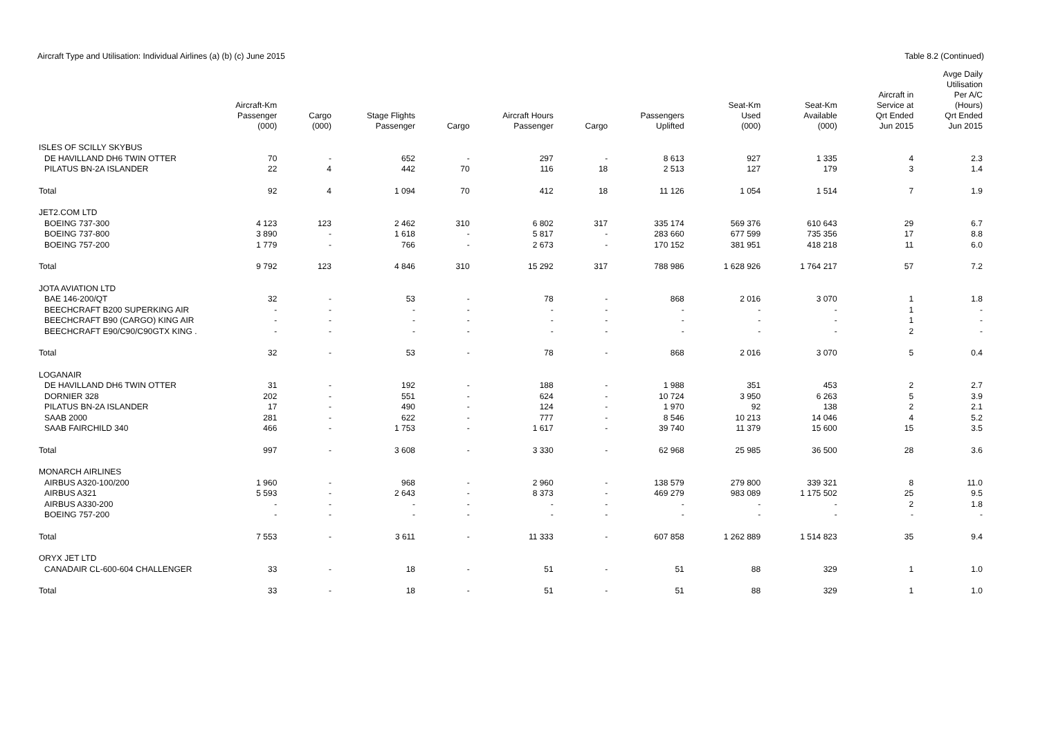Aircraft Type and Utilisation: Individual Airlines (a) (b) (c) June 2015 Table 8.2 (Continued)
| | Aircraft-Km Passenger (000) | Cargo (000) | Stage Flights Passenger | Cargo | Aircraft Hours Passenger | Cargo | Passengers Uplifted | Seat-Km Used (000) | Seat-Km Available (000) | Aircraft in Service at Qrt Ended Jun 2015 | Avge Daily Utilisation Per A/C (Hours) Qrt Ended Jun 2015 |
| --- | --- | --- | --- | --- | --- | --- | --- | --- | --- | --- | --- |
| ISLES OF SCILLY SKYBUS | | | | | | | | | | | |
| DE HAVILLAND DH6 TWIN OTTER | 70 | - | 652 | - | 297 | - | 8 613 | 927 | 1 335 | 4 | 2.3 |
| PILATUS BN-2A ISLANDER | 22 | 4 | 442 | 70 | 116 | 18 | 2 513 | 127 | 179 | 3 | 1.4 |
| Total | 92 | 4 | 1 094 | 70 | 412 | 18 | 11 126 | 1 054 | 1 514 | 7 | 1.9 |
| JET2.COM LTD | | | | | | | | | | | |
| BOEING 737-300 | 4 123 | 123 | 2 462 | 310 | 6 802 | 317 | 335 174 | 569 376 | 610 643 | 29 | 6.7 |
| BOEING 737-800 | 3 890 | - | 1 618 | - | 5 817 | - | 283 660 | 677 599 | 735 356 | 17 | 8.8 |
| BOEING 757-200 | 1 779 | - | 766 | - | 2 673 | - | 170 152 | 381 951 | 418 218 | 11 | 6.0 |
| Total | 9 792 | 123 | 4 846 | 310 | 15 292 | 317 | 788 986 | 1 628 926 | 1 764 217 | 57 | 7.2 |
| JOTA AVIATION LTD | | | | | | | | | | | |
| BAE 146-200/QT | 32 | - | 53 | - | 78 | - | 868 | 2 016 | 3 070 | 1 | 1.8 |
| BEECHCRAFT B200 SUPERKING AIR | - | - | - | - | - | - | - | - | - | 1 | - |
| BEECHCRAFT B90 (CARGO) KING AIR | - | - | - | - | - | - | - | - | - | 1 | - |
| BEECHCRAFT E90/C90/C90GTX KING . | - | - | - | - | - | - | - | - | - | 2 | - |
| Total | 32 | - | 53 | - | 78 | - | 868 | 2 016 | 3 070 | 5 | 0.4 |
| LOGANAIR | | | | | | | | | | | |
| DE HAVILLAND DH6 TWIN OTTER | 31 | - | 192 | - | 188 | - | 1 988 | 351 | 453 | 2 | 2.7 |
| DORNIER 328 | 202 | - | 551 | - | 624 | - | 10 724 | 3 950 | 6 263 | 5 | 3.9 |
| PILATUS BN-2A ISLANDER | 17 | - | 490 | - | 124 | - | 1 970 | 92 | 138 | 2 | 2.1 |
| SAAB 2000 | 281 | - | 622 | - | 777 | - | 8 546 | 10 213 | 14 046 | 4 | 5.2 |
| SAAB FAIRCHILD 340 | 466 | - | 1 753 | - | 1 617 | - | 39 740 | 11 379 | 15 600 | 15 | 3.5 |
| Total | 997 | - | 3 608 | - | 3 330 | - | 62 968 | 25 985 | 36 500 | 28 | 3.6 |
| MONARCH AIRLINES | | | | | | | | | | | |
| AIRBUS A320-100/200 | 1 960 | - | 968 | - | 2 960 | - | 138 579 | 279 800 | 339 321 | 8 | 11.0 |
| AIRBUS A321 | 5 593 | - | 2 643 | - | 8 373 | - | 469 279 | 983 089 | 1 175 502 | 25 | 9.5 |
| AIRBUS A330-200 | - | - | - | - | - | - | - | - | - | 2 | 1.8 |
| BOEING 757-200 | - | - | - | - | - | - | - | - | - | - | - |
| Total | 7 553 | - | 3 611 | - | 11 333 | - | 607 858 | 1 262 889 | 1 514 823 | 35 | 9.4 |
| ORYX JET LTD | | | | | | | | | | | |
| CANADAIR CL-600-604 CHALLENGER | 33 | - | 18 | - | 51 | - | 51 | 88 | 329 | 1 | 1.0 |
| Total | 33 | - | 18 | - | 51 | - | 51 | 88 | 329 | 1 | 1.0 |